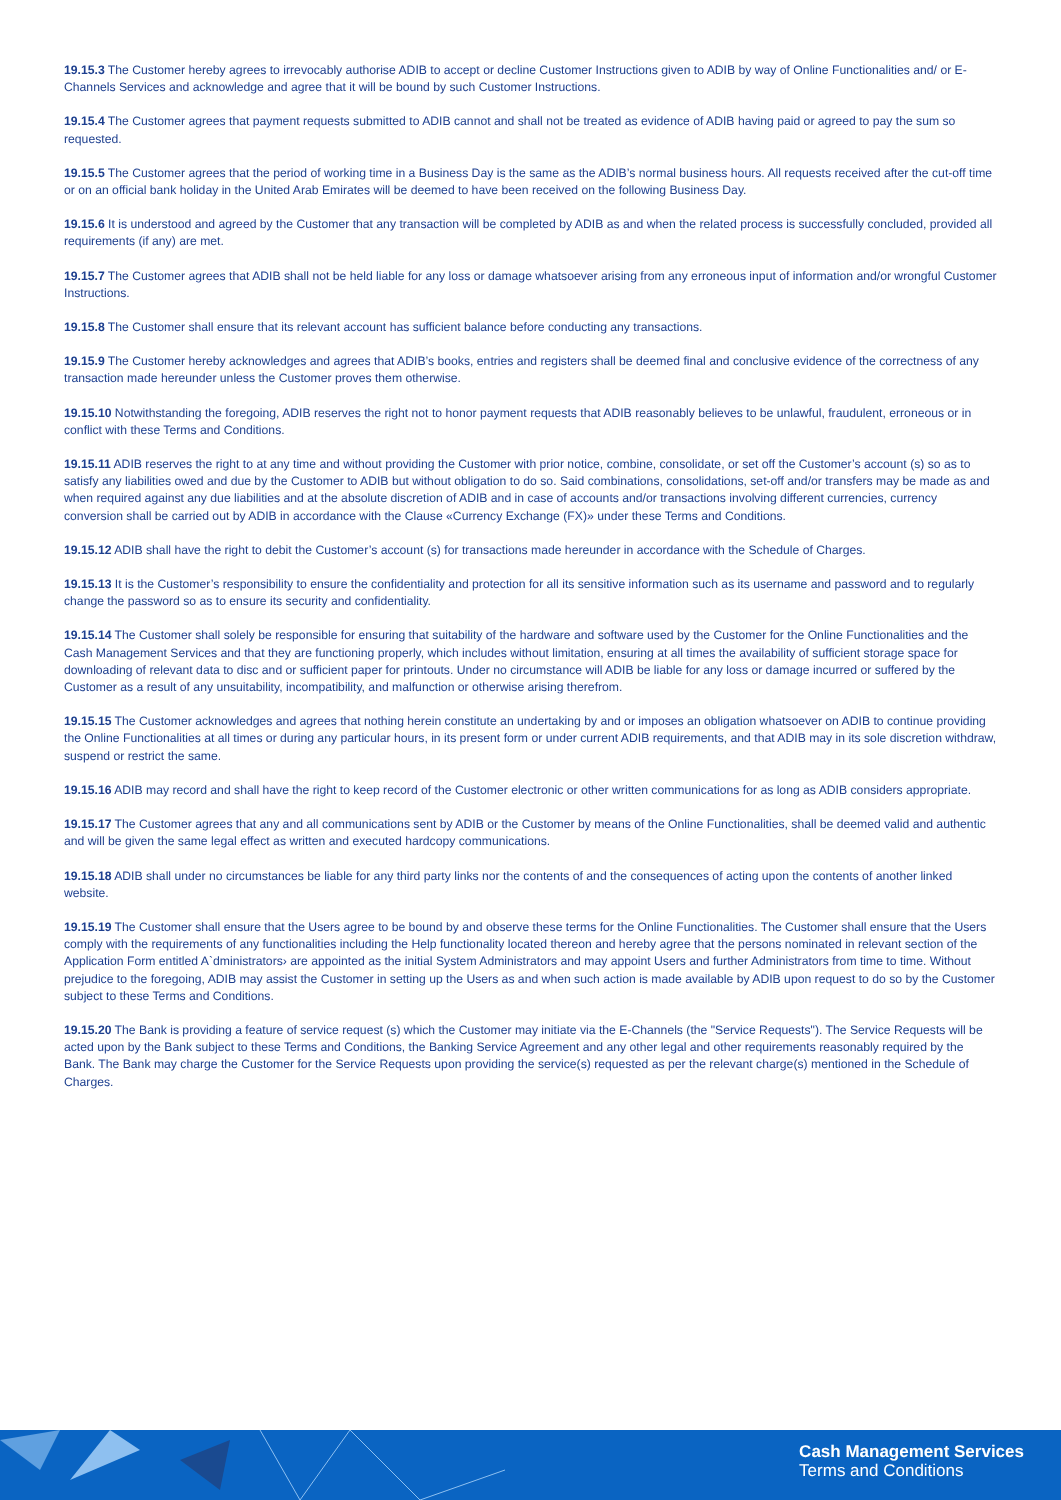19.15.3 The Customer hereby agrees to irrevocably authorise ADIB to accept or decline Customer Instructions given to ADIB by way of Online Functionalities and/ or E-Channels Services and acknowledge and agree that it will be bound by such Customer Instructions.
19.15.4 The Customer agrees that payment requests submitted to ADIB cannot and shall not be treated as evidence of ADIB having paid or agreed to pay the sum so requested.
19.15.5 The Customer agrees that the period of working time in a Business Day is the same as the ADIB’s normal business hours. All requests received after the cut-off time or on an official bank holiday in the United Arab Emirates will be deemed to have been received on the following Business Day.
19.15.6 It is understood and agreed by the Customer that any transaction will be completed by ADIB as and when the related process is successfully concluded, provided all requirements (if any) are met.
19.15.7 The Customer agrees that ADIB shall not be held liable for any loss or damage whatsoever arising from any erroneous input of information and/or wrongful Customer Instructions.
19.15.8 The Customer shall ensure that its relevant account has sufficient balance before conducting any transactions.
19.15.9 The Customer hereby acknowledges and agrees that ADIB’s books, entries and registers shall be deemed final and conclusive evidence of the correctness of any transaction made hereunder unless the Customer proves them otherwise.
19.15.10 Notwithstanding the foregoing, ADIB reserves the right not to honor payment requests that ADIB reasonably believes to be unlawful, fraudulent, erroneous or in conflict with these Terms and Conditions.
19.15.11 ADIB reserves the right to at any time and without providing the Customer with prior notice, combine, consolidate, or set off the Customer’s account (s) so as to satisfy any liabilities owed and due by the Customer to ADIB but without obligation to do so. Said combinations, consolidations, set-off and/or transfers may be made as and when required against any due liabilities and at the absolute discretion of ADIB and in case of accounts and/or transactions involving different currencies, currency conversion shall be carried out by ADIB in accordance with the Clause «Currency Exchange (FX)» under these Terms and Conditions.
19.15.12 ADIB shall have the right to debit the Customer’s account (s) for transactions made hereunder in accordance with the Schedule of Charges.
19.15.13 It is the Customer’s responsibility to ensure the confidentiality and protection for all its sensitive information such as its username and password and to regularly change the password so as to ensure its security and confidentiality.
19.15.14 The Customer shall solely be responsible for ensuring that suitability of the hardware and software used by the Customer for the Online Functionalities and the Cash Management Services and that they are functioning properly, which includes without limitation, ensuring at all times the availability of sufficient storage space for downloading of relevant data to disc and or sufficient paper for printouts. Under no circumstance will ADIB be liable for any loss or damage incurred or suffered by the Customer as a result of any unsuitability, incompatibility, and malfunction or otherwise arising therefrom.
19.15.15 The Customer acknowledges and agrees that nothing herein constitute an undertaking by and or imposes an obligation whatsoever on ADIB to continue providing the Online Functionalities at all times or during any particular hours, in its present form or under current ADIB requirements, and that ADIB may in its sole discretion withdraw, suspend or restrict the same.
19.15.16 ADIB may record and shall have the right to keep record of the Customer electronic or other written communications for as long as ADIB considers appropriate.
19.15.17 The Customer agrees that any and all communications sent by ADIB or the Customer by means of the Online Functionalities, shall be deemed valid and authentic and will be given the same legal effect as written and executed hardcopy communications.
19.15.18 ADIB shall under no circumstances be liable for any third party links nor the contents of and the consequences of acting upon the contents of another linked website.
19.15.19 The Customer shall ensure that the Users agree to be bound by and observe these terms for the Online Functionalities. The Customer shall ensure that the Users comply with the requirements of any functionalities including the Help functionality located thereon and hereby agree that the persons nominated in relevant section of the Application Form entitled A`dministrators› are appointed as the initial System Administrators and may appoint Users and further Administrators from time to time. Without prejudice to the foregoing, ADIB may assist the Customer in setting up the Users as and when such action is made available by ADIB upon request to do so by the Customer subject to these Terms and Conditions.
19.15.20 The Bank is providing a feature of service request (s) which the Customer may initiate via the E-Channels (the "Service Requests"). The Service Requests will be acted upon by the Bank subject to these Terms and Conditions, the Banking Service Agreement and any other legal and other requirements reasonably required by the Bank. The Bank may charge the Customer for the Service Requests upon providing the service(s) requested as per the relevant charge(s) mentioned in the Schedule of Charges.
Cash Management Services
Terms and Conditions